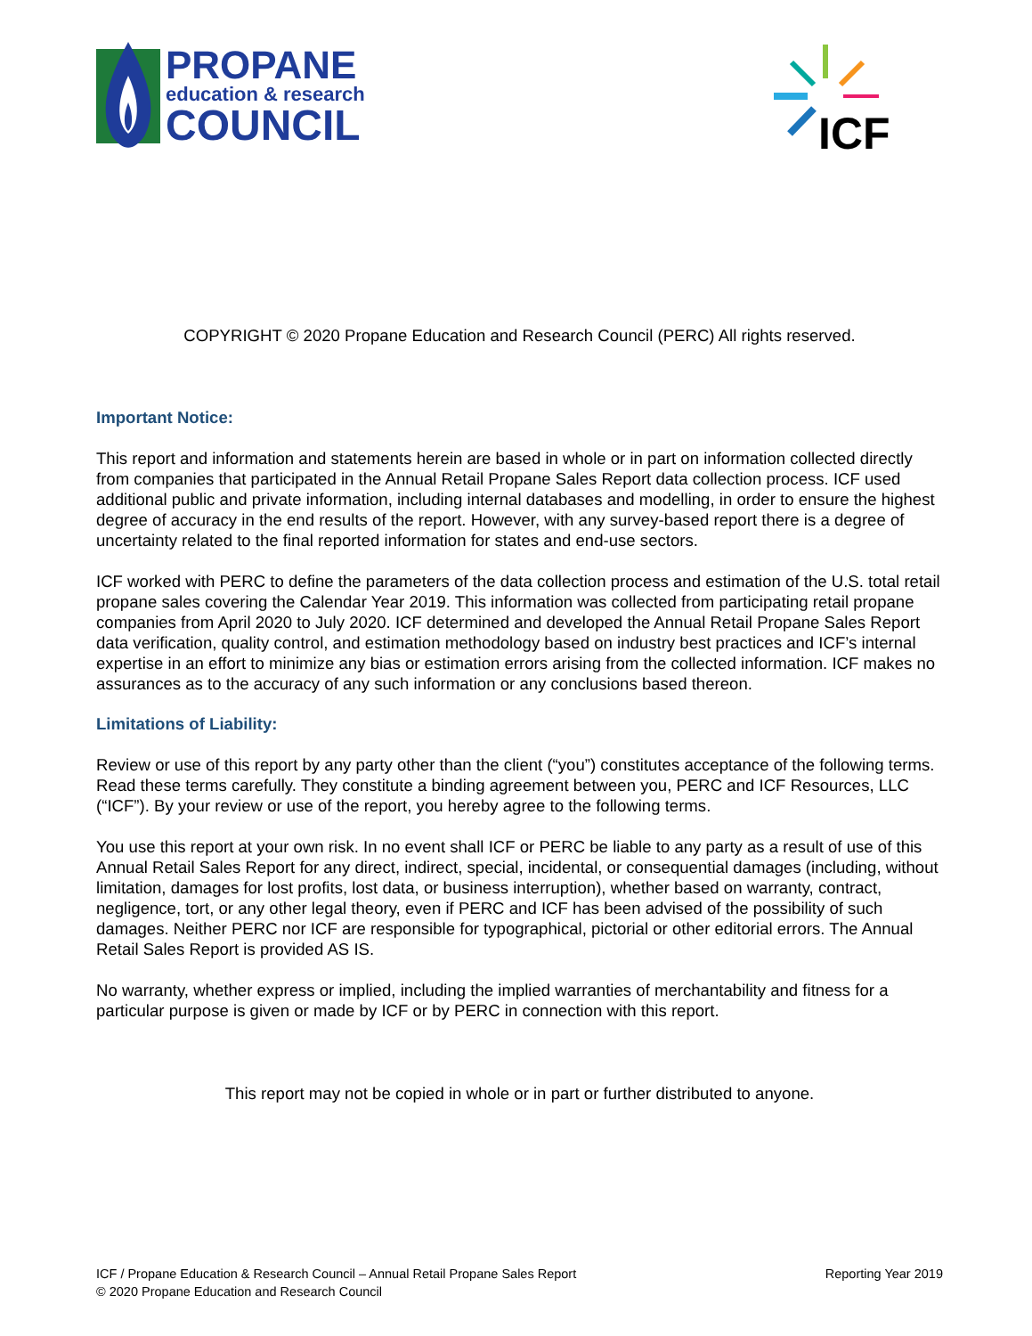PROPANE
education & research
COUNCIL
ICF
COPYRIGHT © 2020 Propane Education and Research Council (PERC) All rights reserved.
Important Notice:
This report and information and statements herein are based in whole or in part on information collected directly from companies that participated in the Annual Retail Propane Sales Report data collection process. ICF used additional public and private information, including internal databases and modelling, in order to ensure the highest degree of accuracy in the end results of the report. However, with any survey-based report there is a degree of uncertainty related to the final reported information for states and end-use sectors.
ICF worked with PERC to define the parameters of the data collection process and estimation of the U.S. total retail propane sales covering the Calendar Year 2019. This information was collected from participating retail propane companies from April 2020 to July 2020. ICF determined and developed the Annual Retail Propane Sales Report data verification, quality control, and estimation methodology based on industry best practices and ICF’s internal expertise in an effort to minimize any bias or estimation errors arising from the collected information. ICF makes no assurances as to the accuracy of any such information or any conclusions based thereon.
Limitations of Liability:
Review or use of this report by any party other than the client (“you”) constitutes acceptance of the following terms. Read these terms carefully. They constitute a binding agreement between you, PERC and ICF Resources, LLC (“ICF”). By your review or use of the report, you hereby agree to the following terms.
You use this report at your own risk. In no event shall ICF or PERC be liable to any party as a result of use of this Annual Retail Sales Report for any direct, indirect, special, incidental, or consequential damages (including, without limitation, damages for lost profits, lost data, or business interruption), whether based on warranty, contract, negligence, tort, or any other legal theory, even if PERC and ICF has been advised of the possibility of such damages. Neither PERC nor ICF are responsible for typographical, pictorial or other editorial errors. The Annual Retail Sales Report is provided AS IS.
No warranty, whether express or implied, including the implied warranties of merchantability and fitness for a particular purpose is given or made by ICF or by PERC in connection with this report.
This report may not be copied in whole or in part or further distributed to anyone.
ICF / Propane Education & Research Council – Annual Retail Propane Sales Report
© 2020 Propane Education and Research Council
Reporting Year 2019